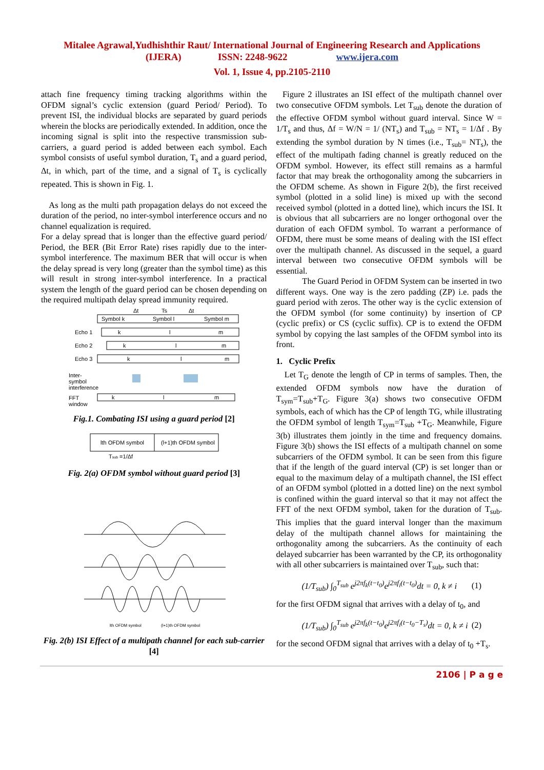Mitalee Agrawal,Yudhishthir Raut/ International Journal of Engineering Research and Applications
(IJERA) ISSN: 2248-9622 www.ijera.com
Vol. 1, Issue 4, pp.2105-2110
attach fine frequency timing tracking algorithms within the OFDM signal’s cyclic extension (guard Period/ Period). To prevent ISI, the individual blocks are separated by guard periods wherein the blocks are periodically extended. In addition, once the incoming signal is split into the respective transmission sub-carriers, a guard period is added between each symbol. Each symbol consists of useful symbol duration, T<sub>s</sub> and a guard period, Δt, in which, part of the time, and a signal of T<sub>s</sub> is cyclically repeated. This is shown in Fig. 1.
As long as the multi path propagation delays do not exceed the duration of the period, no inter-symbol interference occurs and no channel equalization is required.
For a delay spread that is longer than the effective guard period/ Period, the BER (Bit Error Rate) rises rapidly due to the inter-symbol interference. The maximum BER that will occur is when the delay spread is very long (greater than the symbol time) as this will result in strong inter-symbol interference. In a practical system the length of the guard period can be chosen depending on the required multipath delay spread immunity required.
Δt
Ts
Δt
Symbol k
Symbol l
Symbol m
Echo 1
k
l
m
Echo 2
k
l
m
Echo 3
k
l
m
Inter-
symbol
interference
FFT
window
k
l
m
Fig.1. Combating ISI using a guard period [2]
lth OFDM symbol
(l+1)th OFDM symbol
Tsub =1/Δf
Fig. 2(a) OFDM symbol without guard period [3]
lth OFDM symbol
(l+1)th OFDM symbol
Fig. 2(b) ISI Effect of a multipath channel for each sub-carrier [4]
Figure 2 illustrates an ISI effect of the multipath channel over two consecutive OFDM symbols. Let T<sub>sub</sub> denote the duration of the effective OFDM symbol without guard interval. Since W = 1/T<sub>s</sub> and thus, Δf = W/N = 1/ (NT<sub>s</sub>) and T<sub>sub</sub> = NT<sub>s</sub> = 1/Δf . By extending the symbol duration by N times (i.e., T<sub>sub</sub>= NT<sub>s</sub>), the effect of the multipath fading channel is greatly reduced on the OFDM symbol. However, its effect still remains as a harmful factor that may break the orthogonality among the subcarriers in the OFDM scheme. As shown in Figure 2(b), the first received symbol (plotted in a solid line) is mixed up with the second received symbol (plotted in a dotted line), which incurs the ISI. It is obvious that all subcarriers are no longer orthogonal over the duration of each OFDM symbol. To warrant a performance of OFDM, there must be some means of dealing with the ISI effect over the multipath channel. As discussed in the sequel, a guard interval between two consecutive OFDM symbols will be essential.
The Guard Period in OFDM System can be inserted in two different ways. One way is the zero padding (ZP) i.e. pads the guard period with zeros. The other way is the cyclic extension of the OFDM symbol (for some continuity) by insertion of CP (cyclic prefix) or CS (cyclic suffix). CP is to extend the OFDM symbol by copying the last samples of the OFDM symbol into its front.
1. Cyclic Prefix
Let T<sub>G</sub> denote the length of CP in terms of samples. Then, the extended OFDM symbols now have the duration of T<sub>sym</sub>=T<sub>sub</sub>+T<sub>G</sub>. Figure 3(a) shows two consecutive OFDM symbols, each of which has the CP of length TG, while illustrating the OFDM symbol of length T<sub>sym</sub>=T<sub>sub</sub> +T<sub>G</sub>. Meanwhile, Figure 3(b) illustrates them jointly in the time and frequency domains. Figure 3(b) shows the ISI effects of a multipath channel on some subcarriers of the OFDM symbol. It can be seen from this figure that if the length of the guard interval (CP) is set longer than or equal to the maximum delay of a multipath channel, the ISI effect of an OFDM symbol (plotted in a dotted line) on the next symbol is confined within the guard interval so that it may not affect the FFT of the next OFDM symbol, taken for the duration of T<sub>sub</sub>. This implies that the guard interval longer than the maximum delay of the multipath channel allows for maintaining the orthogonality among the subcarriers. As the continuity of each delayed subcarrier has been warranted by the CP, its orthogonality with all other subcarriers is maintained over T<sub>sub</sub>, such that:
(1/T<sub>sub</sub>) ∫<sub>0</sub><sup>T<sub>sub</sub></sup> e<sup>j2πf<sub>k</sub>(t−t<sub>0</sub>)</sup>e<sup>j2πf<sub>i</sub>(t−t<sub>0</sub>)</sup>dt = 0, k ≠ i (1)
for the first OFDM signal that arrives with a delay of t<sub>0</sub>, and
(1/T<sub>sub</sub>) ∫<sub>0</sub><sup>T<sub>sub</sub></sup> e<sup>j2πf<sub>k</sub>(t−t<sub>0</sub>)</sup>e<sup>j2πf<sub>i</sub>(t−t<sub>0</sub>−T<sub>s</sub>)</sup>dt = 0, k ≠ i (2)
for the second OFDM signal that arrives with a delay of t<sub>0</sub> +T<sub>s</sub>.
2106 | P a g e